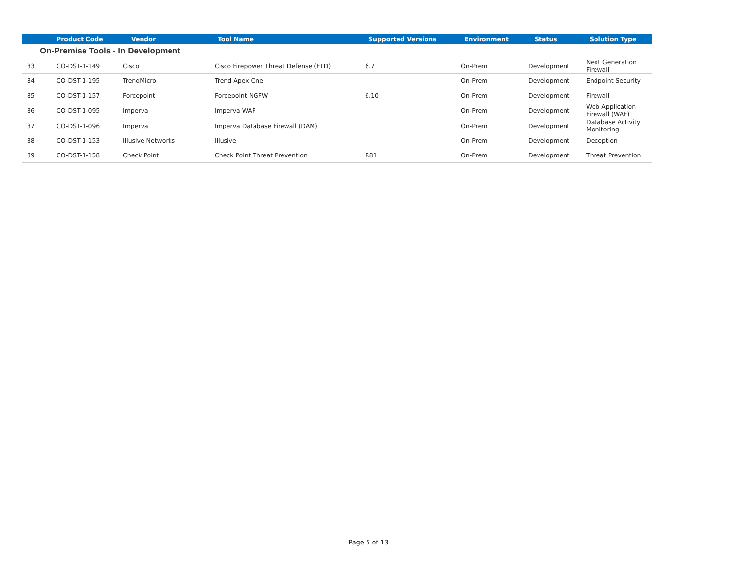| | Product Code | Vendor | Tool Name | Supported Versions | Environment | Status | Solution Type |
| --- | --- | --- | --- | --- | --- | --- | --- |
| On-Premise Tools - In Development | | | | | | | |
| 83 | CO-DST-1-149 | Cisco | Cisco Firepower Threat Defense (FTD) | 6.7 | On-Prem | Development | Next Generation Firewall |
| 84 | CO-DST-1-195 | TrendMicro | Trend Apex One | | On-Prem | Development | Endpoint Security |
| 85 | CO-DST-1-157 | Forcepoint | Forcepoint NGFW | 6.10 | On-Prem | Development | Firewall |
| 86 | CO-DST-1-095 | Imperva | Imperva WAF | | On-Prem | Development | Web Application Firewall (WAF) |
| 87 | CO-DST-1-096 | Imperva | Imperva Database Firewall (DAM) | | On-Prem | Development | Database Activity Monitoring |
| 88 | CO-DST-1-153 | Illusive Networks | Illusive | | On-Prem | Development | Deception |
| 89 | CO-DST-1-158 | Check Point | Check Point Threat Prevention | R81 | On-Prem | Development | Threat Prevention |
Page 5 of 13